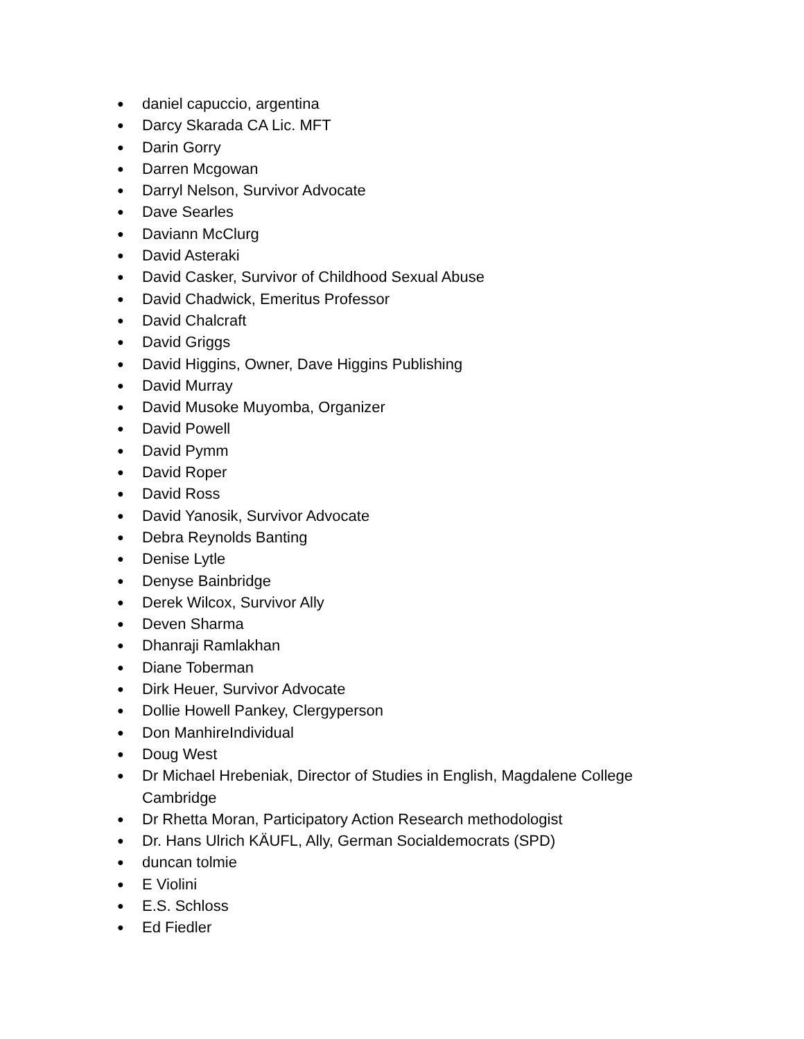● daniel capuccio, argentina
● Darcy Skarada CA Lic. MFT
● Darin Gorry
● Darren Mcgowan
● Darryl Nelson, Survivor Advocate
● Dave Searles
● Daviann McClurg
● David Asteraki
● David Casker, Survivor of Childhood Sexual Abuse
● David Chadwick, Emeritus Professor
● David Chalcraft
● David Griggs
● David Higgins, Owner, Dave Higgins Publishing
● David Murray
● David Musoke Muyomba, Organizer
● David Powell
● David Pymm
● David Roper
● David Ross
● David Yanosik, Survivor Advocate
● Debra Reynolds Banting
● Denise Lytle
● Denyse Bainbridge
● Derek Wilcox, Survivor Ally
● Deven Sharma
● Dhanraji Ramlakhan
● Diane Toberman
● Dirk Heuer, Survivor Advocate
● Dollie Howell Pankey, Clergyperson
● Don ManhireIndividual
● Doug West
● Dr Michael Hrebeniak, Director of Studies in English, Magdalene College Cambridge
● Dr Rhetta Moran, Participatory Action Research methodologist
● Dr. Hans Ulrich KÄUFL, Ally, German Socialdemocrats (SPD)
● duncan tolmie
● E Violini
● E.S. Schloss
● Ed Fiedler